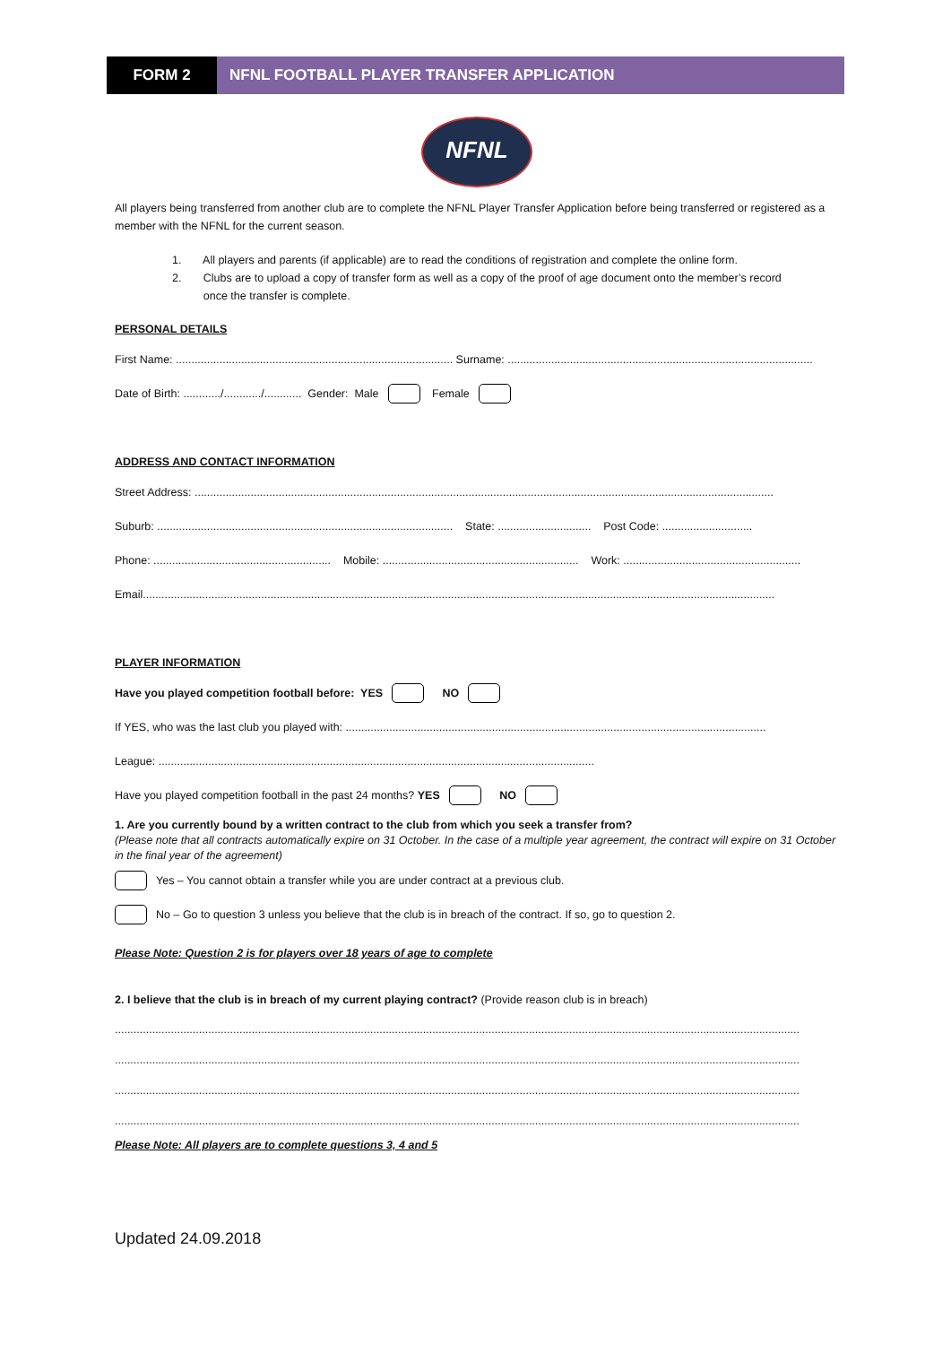FORM 2 NFNL FOOTBALL PLAYER TRANSFER APPLICATION
NFNL
All players being transferred from another club are to complete the NFNL Player Transfer Application before being transferred or registered as a member with the NFNL for the current season.
1. All players and parents (if applicable) are to read the conditions of registration and complete the online form.
2. Clubs are to upload a copy of transfer form as well as a copy of the proof of age document onto the member’s record
once the transfer is complete.
PERSONAL DETAILS
First Name: ......................................................................................... Surname: ..................................................................................................
Date of Birth: ............/............/............ Gender: Male Female
ADDRESS AND CONTACT INFORMATION
Street Address: ..........................................................................................................................................................................................
Suburb: ............................................................................................... State: .............................. Post Code: .............................
Phone: ......................................................... Mobile: ............................................................... Work: .........................................................
Email...........................................................................................................................................................................................................
PLAYER INFORMATION
Have you played competition football before: YES NO
If YES, who was the last club you played with: .......................................................................................................................................
League: ............................................................................................................................................
Have you played competition football in the past 24 months? YES NO
1. Are you currently bound by a written contract to the club from which you seek a transfer from?
(Please note that all contracts automatically expire on 31 October. In the case of a multiple year agreement, the contract will expire on 31 October in the final year of the agreement)
Yes – You cannot obtain a transfer while you are under contract at a previous club.
No – Go to question 3 unless you believe that the club is in breach of the contract. If so, go to question 2.
Please Note: Question 2 is for players over 18 years of age to complete
2. I believe that the club is in breach of my current playing contract? (Provide reason club is in breach)
............................................................................................................................................................................................................................
............................................................................................................................................................................................................................
............................................................................................................................................................................................................................
............................................................................................................................................................................................................................
Please Note: All players are to complete questions 3, 4 and 5
Updated 24.09.2018